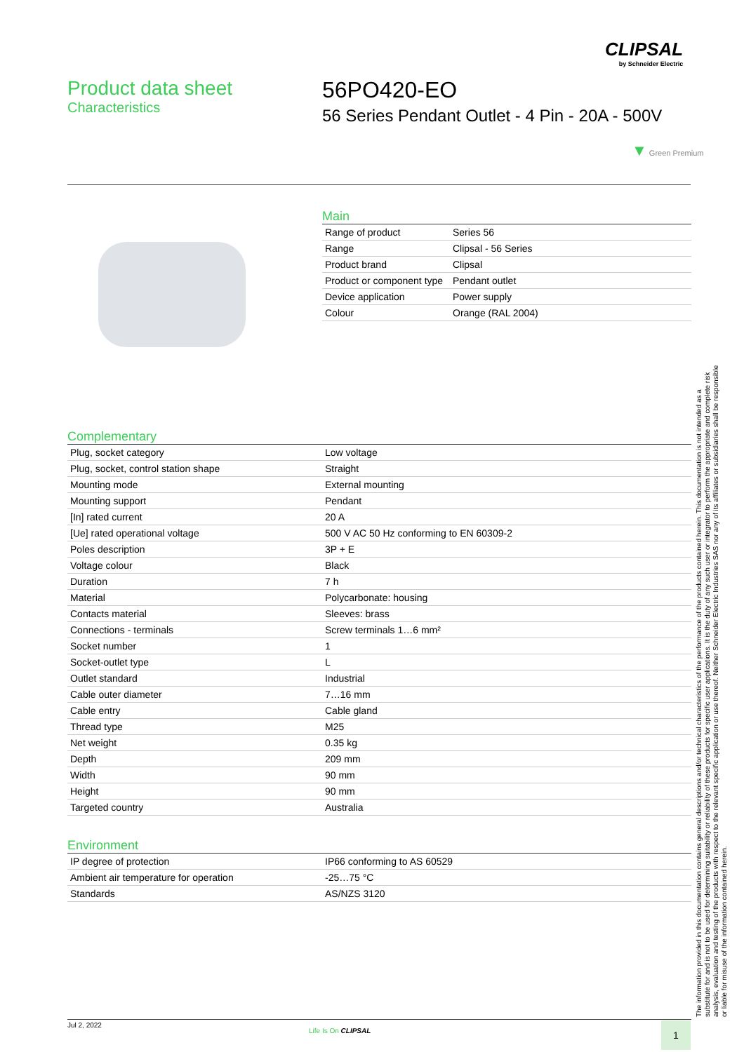CLIPSAL
by Schneider Electric
Product data sheet
Characteristics
56PO420-EO
56 Series Pendant Outlet - 4 Pin - 20A - 500V
▼ Green Premium
Main
| Range of product | Series 56 |
| Range | Clipsal - 56 Series |
| Product brand | Clipsal |
| Product or component type | Pendant outlet |
| Device application | Power supply |
| Colour | Orange (RAL 2004) |
Complementary
| Plug, socket category | Low voltage |
| Plug, socket, control station shape | Straight |
| Mounting mode | External mounting |
| Mounting support | Pendant |
| [In] rated current | 20 A |
| [Ue] rated operational voltage | 500 V AC 50 Hz conforming to EN 60309-2 |
| Poles description | 3P + E |
| Voltage colour | Black |
| Duration | 7 h |
| Material | Polycarbonate: housing |
| Contacts material | Sleeves: brass |
| Connections - terminals | Screw terminals 1…6 mm² |
| Socket number | 1 |
| Socket-outlet type | L |
| Outlet standard | Industrial |
| Cable outer diameter | 7…16 mm |
| Cable entry | Cable gland |
| Thread type | M25 |
| Net weight | 0.35 kg |
| Depth | 209 mm |
| Width | 90 mm |
| Height | 90 mm |
| Targeted country | Australia |
Environment
| IP degree of protection | IP66 conforming to AS 60529 |
| Ambient air temperature for operation | -25…75 °C |
| Standards | AS/NZS 3120 |
The information provided in this documentation contains general descriptions and/or technical characteristics of the performance of the products contained herein. This documentation is not intended as a substitute for and is not to be used for determining suitability or reliability of these products for specific user applications. It is the duty of any such user or integrator to perform the appropriate and complete risk analysis, evaluation and testing of the products with respect to the relevant specific application or use thereof. Neither Schneider Electric Industries SAS nor any of its affiliates or subsidiaries shall be responsible or liable for misuse of the information contained herein.
Jul 2, 2022
Life Is On CLIPSAL 1